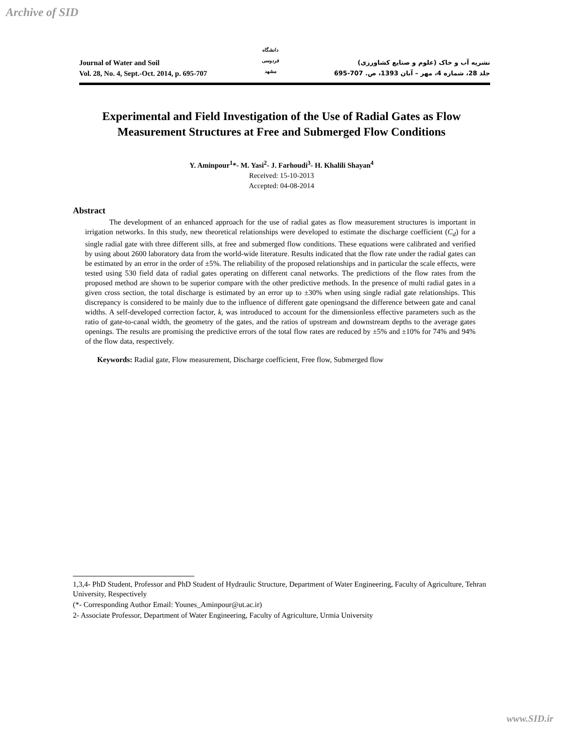Archive of SID
Journal of Water and Soil
Vol. 28, No. 4, Sept.-Oct. 2014, p. 695-707
دانشگاه فردوسی مشهد
نشریه آب و خاک (علوم و صنایع کشاورزی)
جلد 28، شماره 4، مهر – آبان 1393، ص. 707-695
Experimental and Field Investigation of the Use of Radial Gates as Flow Measurement Structures at Free and Submerged Flow Conditions
Y. Aminpour<sup>1</sup>*- M. Yasi<sup>2</sup>- J. Farhoudi<sup>3</sup>- H. Khalili Shayan<sup>4</sup>
Received: 15-10-2013
Accepted: 04-08-2014
Abstract
The development of an enhanced approach for the use of radial gates as flow measurement structures is important in irrigation networks. In this study, new theoretical relationships were developed to estimate the discharge coefficient (C<sub>d</sub>) for a single radial gate with three different sills, at free and submerged flow conditions. These equations were calibrated and verified by using about 2600 laboratory data from the world-wide literature. Results indicated that the flow rate under the radial gates can be estimated by an error in the order of ±5%. The reliability of the proposed relationships and in particular the scale effects, were tested using 530 field data of radial gates operating on different canal networks. The predictions of the flow rates from the proposed method are shown to be superior compare with the other predictive methods. In the presence of multi radial gates in a given cross section, the total discharge is estimated by an error up to ±30% when using single radial gate relationships. This discrepancy is considered to be mainly due to the influence of different gate openingsand the difference between gate and canal widths. A self-developed correction factor, k, was introduced to account for the dimensionless effective parameters such as the ratio of gate-to-canal width, the geometry of the gates, and the ratios of upstream and downstream depths to the average gates openings. The results are promising the predictive errors of the total flow rates are reduced by ±5% and ±10% for 74% and 94% of the flow data, respectively.
Keywords: Radial gate, Flow measurement, Discharge coefficient, Free flow, Submerged flow
1,3,4- PhD Student, Professor and PhD Student of Hydraulic Structure, Department of Water Engineering, Faculty of Agriculture, Tehran University, Respectively
(*- Corresponding Author Email: Younes_Aminpour@ut.ac.ir)
2- Associate Professor, Department of Water Engineering, Faculty of Agriculture, Urmia University
www.SID.ir